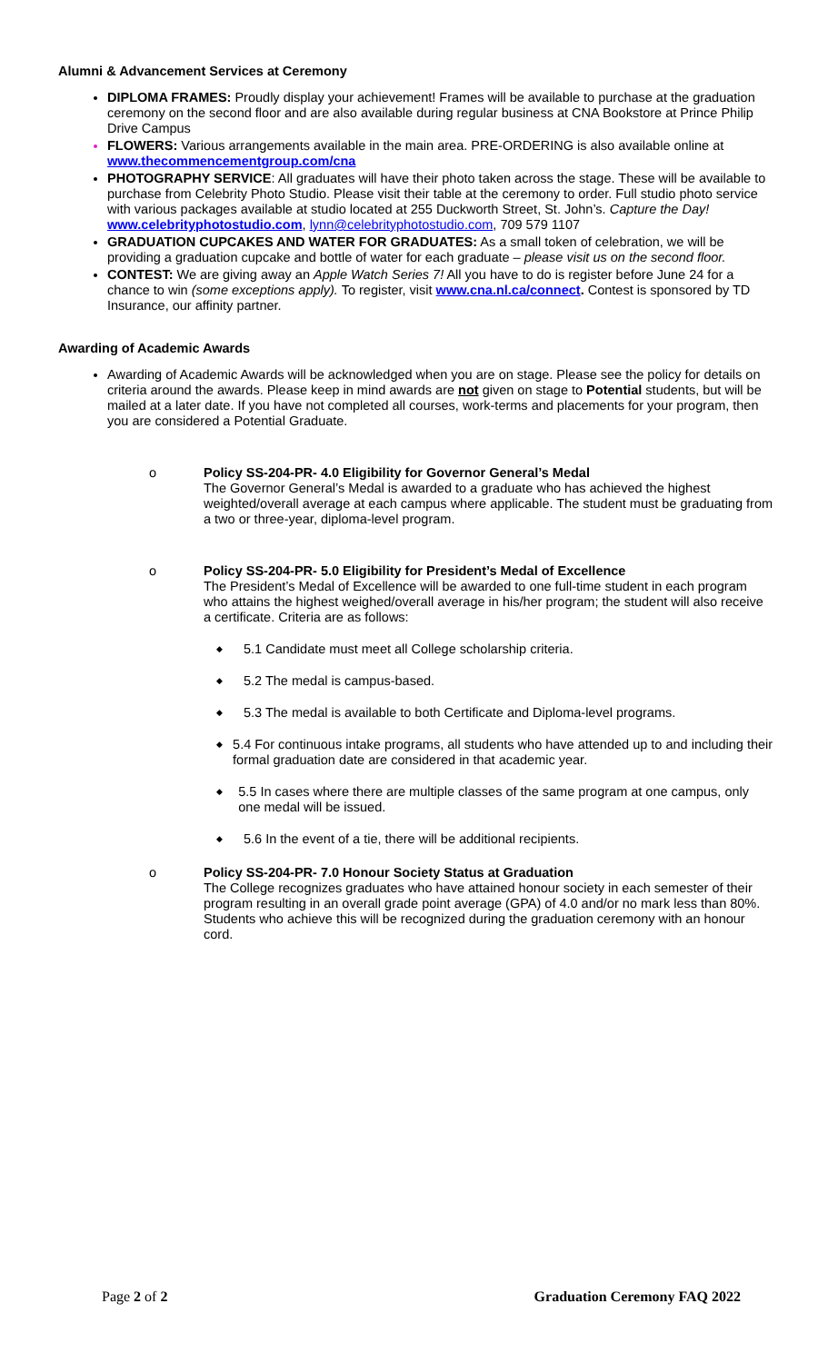Alumni & Advancement Services at Ceremony
DIPLOMA FRAMES: Proudly display your achievement! Frames will be available to purchase at the graduation ceremony on the second floor and are also available during regular business at CNA Bookstore at Prince Philip Drive Campus
FLOWERS: Various arrangements available in the main area. PRE-ORDERING is also available online at www.thecommencementgroup.com/cna
PHOTOGRAPHY SERVICE: All graduates will have their photo taken across the stage. These will be available to purchase from Celebrity Photo Studio. Please visit their table at the ceremony to order. Full studio photo service with various packages available at studio located at 255 Duckworth Street, St. John’s. Capture the Day! www.celebrityphotostudio.com, lynn@celebrityphotostudio.com, 709 579 1107
GRADUATION CUPCAKES AND WATER FOR GRADUATES: As a small token of celebration, we will be providing a graduation cupcake and bottle of water for each graduate – please visit us on the second floor.
CONTEST: We are giving away an Apple Watch Series 7! All you have to do is register before June 24 for a chance to win (some exceptions apply). To register, visit www.cna.nl.ca/connect. Contest is sponsored by TD Insurance, our affinity partner.
Awarding of Academic Awards
Awarding of Academic Awards will be acknowledged when you are on stage. Please see the policy for details on criteria around the awards. Please keep in mind awards are not given on stage to Potential students, but will be mailed at a later date. If you have not completed all courses, work-terms and placements for your program, then you are considered a Potential Graduate.
o Policy SS-204-PR- 4.0 Eligibility for Governor General’s Medal
The Governor General’s Medal is awarded to a graduate who has achieved the highest weighted/overall average at each campus where applicable. The student must be graduating from a two or three-year, diploma-level program.
o Policy SS-204-PR- 5.0 Eligibility for President’s Medal of Excellence
The President’s Medal of Excellence will be awarded to one full-time student in each program who attains the highest weighed/overall average in his/her program; the student will also receive a certificate. Criteria are as follows:
◆ 5.1 Candidate must meet all College scholarship criteria.
◆ 5.2 The medal is campus-based.
◆ 5.3 The medal is available to both Certificate and Diploma-level programs.
◆ 5.4 For continuous intake programs, all students who have attended up to and including their formal graduation date are considered in that academic year.
◆ 5.5 In cases where there are multiple classes of the same program at one campus, only one medal will be issued.
◆ 5.6 In the event of a tie, there will be additional recipients.
o Policy SS-204-PR- 7.0 Honour Society Status at Graduation
The College recognizes graduates who have attained honour society in each semester of their program resulting in an overall grade point average (GPA) of 4.0 and/or no mark less than 80%. Students who achieve this will be recognized during the graduation ceremony with an honour cord.
Page 2 of 2 Graduation Ceremony FAQ 2022